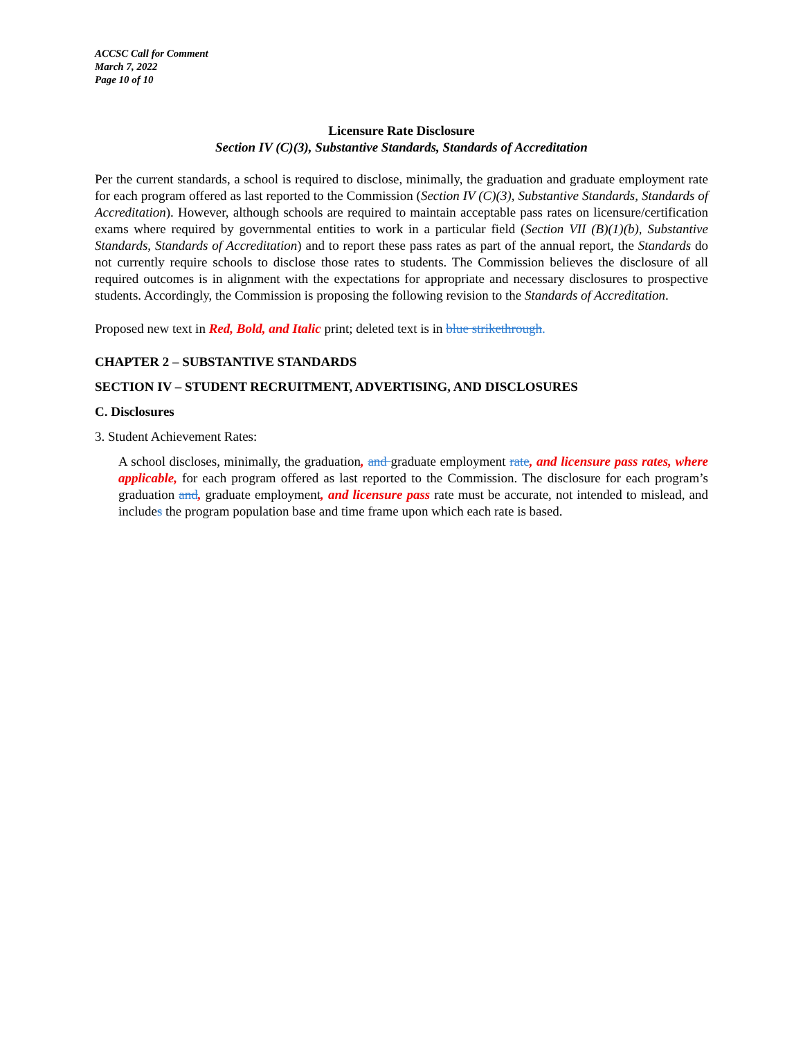ACCSC Call for Comment
March 7, 2022
Page 10 of 10
Licensure Rate Disclosure
Section IV (C)(3), Substantive Standards, Standards of Accreditation
Per the current standards, a school is required to disclose, minimally, the graduation and graduate employment rate for each program offered as last reported to the Commission (Section IV (C)(3), Substantive Standards, Standards of Accreditation). However, although schools are required to maintain acceptable pass rates on licensure/certification exams where required by governmental entities to work in a particular field (Section VII (B)(1)(b), Substantive Standards, Standards of Accreditation) and to report these pass rates as part of the annual report, the Standards do not currently require schools to disclose those rates to students. The Commission believes the disclosure of all required outcomes is in alignment with the expectations for appropriate and necessary disclosures to prospective students. Accordingly, the Commission is proposing the following revision to the Standards of Accreditation.
Proposed new text in Red, Bold, and Italic print; deleted text is in blue strikethrough.
CHAPTER 2 – SUBSTANTIVE STANDARDS
SECTION IV – STUDENT RECRUITMENT, ADVERTISING, AND DISCLOSURES
C. Disclosures
3. Student Achievement Rates:
A school discloses, minimally, the graduation, and graduate employment rate, and licensure pass rates, where applicable, for each program offered as last reported to the Commission. The disclosure for each program’s graduation and, graduate employment, and licensure pass rate must be accurate, not intended to mislead, and includes the program population base and time frame upon which each rate is based.